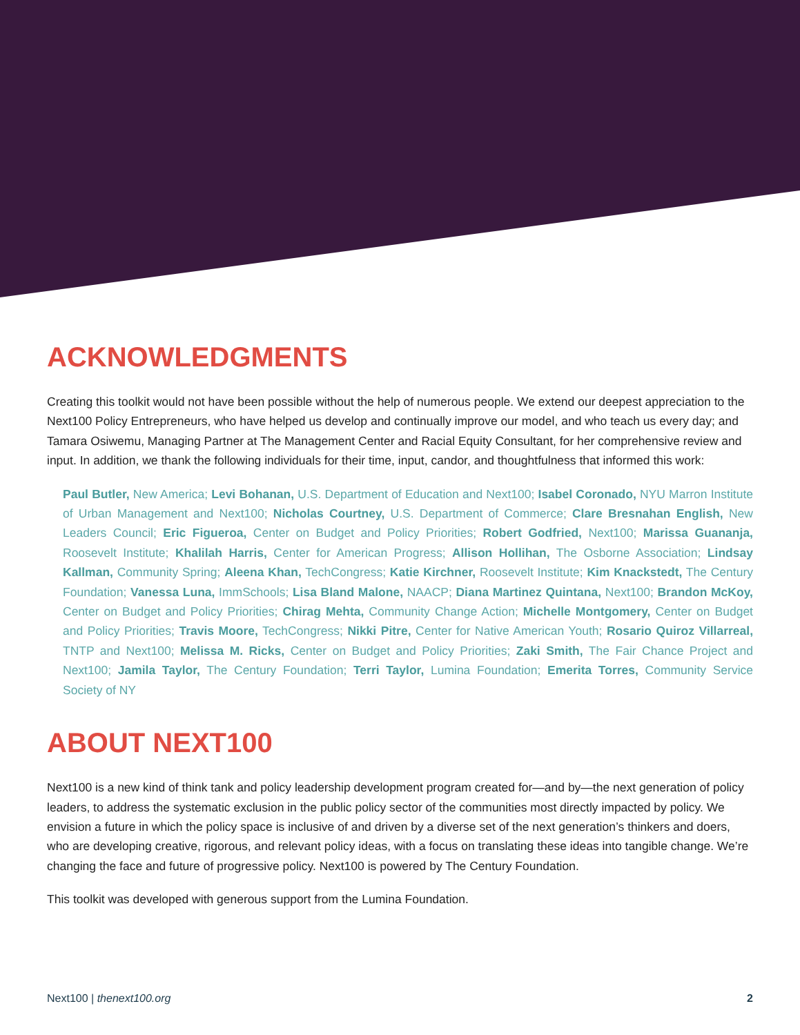ACKNOWLEDGMENTS
Creating this toolkit would not have been possible without the help of numerous people. We extend our deepest appreciation to the Next100 Policy Entrepreneurs, who have helped us develop and continually improve our model, and who teach us every day; and Tamara Osiwemu, Managing Partner at The Management Center and Racial Equity Consultant, for her comprehensive review and input. In addition, we thank the following individuals for their time, input, candor, and thoughtfulness that informed this work:
Paul Butler, New America; Levi Bohanan, U.S. Department of Education and Next100; Isabel Coronado, NYU Marron Institute of Urban Management and Next100; Nicholas Courtney, U.S. Department of Commerce; Clare Bresnahan English, New Leaders Council; Eric Figueroa, Center on Budget and Policy Priorities; Robert Godfried, Next100; Marissa Guananja, Roosevelt Institute; Khalilah Harris, Center for American Progress; Allison Hollihan, The Osborne Association; Lindsay Kallman, Community Spring; Aleena Khan, TechCongress; Katie Kirchner, Roosevelt Institute; Kim Knackstedt, The Century Foundation; Vanessa Luna, ImmSchools; Lisa Bland Malone, NAACP; Diana Martinez Quintana, Next100; Brandon McKoy, Center on Budget and Policy Priorities; Chirag Mehta, Community Change Action; Michelle Montgomery, Center on Budget and Policy Priorities; Travis Moore, TechCongress; Nikki Pitre, Center for Native American Youth; Rosario Quiroz Villarreal, TNTP and Next100; Melissa M. Ricks, Center on Budget and Policy Priorities; Zaki Smith, The Fair Chance Project and Next100; Jamila Taylor, The Century Foundation; Terri Taylor, Lumina Foundation; Emerita Torres, Community Service Society of NY
ABOUT NEXT100
Next100 is a new kind of think tank and policy leadership development program created for—and by—the next generation of policy leaders, to address the systematic exclusion in the public policy sector of the communities most directly impacted by policy. We envision a future in which the policy space is inclusive of and driven by a diverse set of the next generation’s thinkers and doers, who are developing creative, rigorous, and relevant policy ideas, with a focus on translating these ideas into tangible change. We’re changing the face and future of progressive policy. Next100 is powered by The Century Foundation.
This toolkit was developed with generous support from the Lumina Foundation.
Next100 | thenext100.org 2